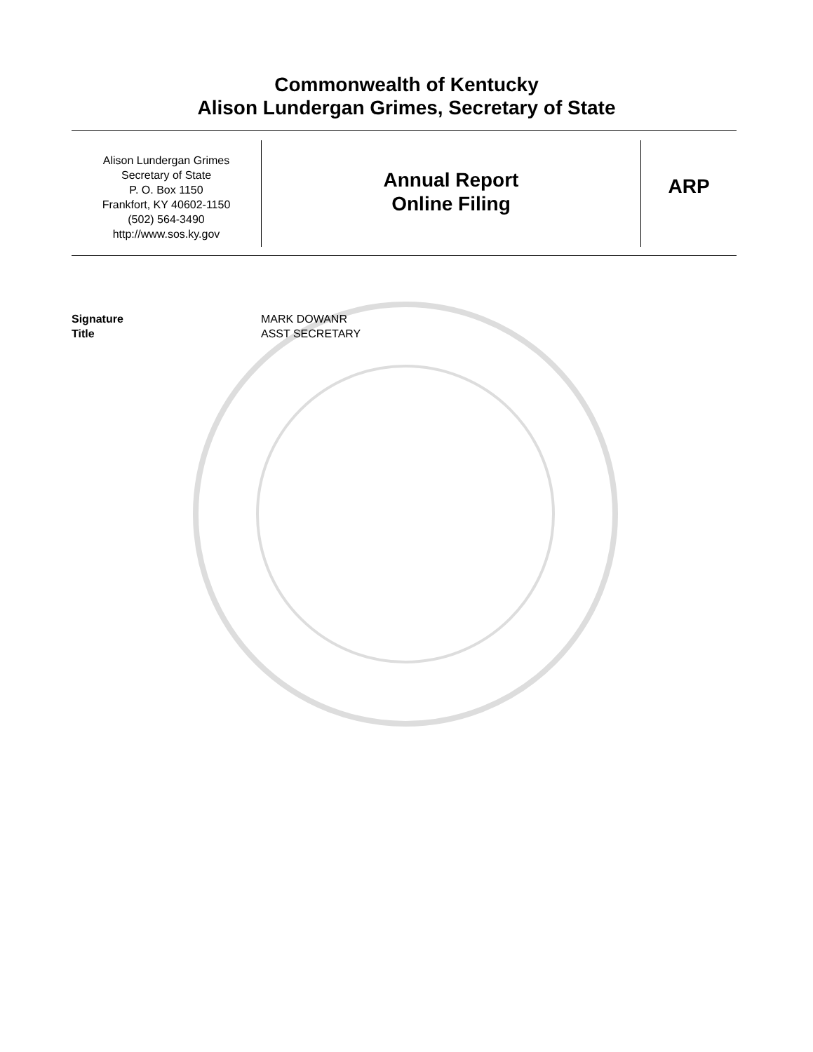Commonwealth of Kentucky
Alison Lundergan Grimes, Secretary of State
Alison Lundergan Grimes
Secretary of State
P. O. Box 1150
Frankfort, KY 40602-1150
(502) 564-3490
http://www.sos.ky.gov
Annual Report
Online Filing
ARP
Signature
Title
MARK DOWANR
ASST SECRETARY